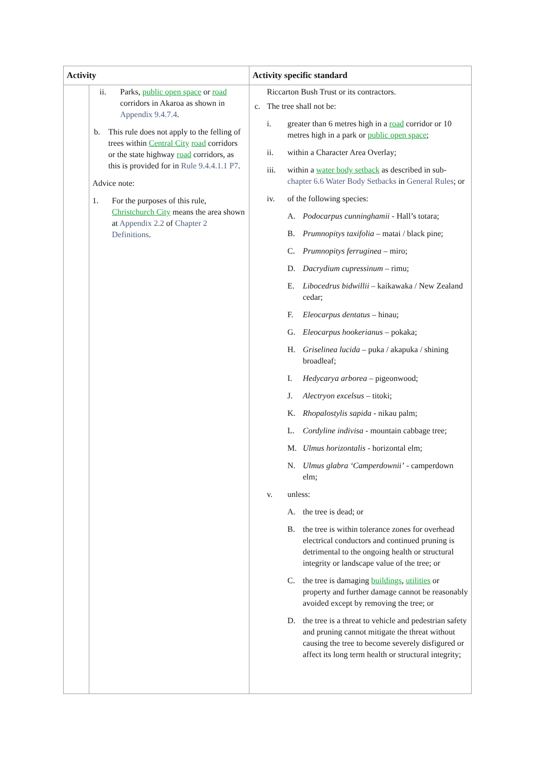| Activity | | Activity specific standard |
| --- | --- | --- |
| | ii. Parks, public open space or road corridors in Akaroa as shown in Appendix 9.4.7.4 . b. This rule does not apply to the felling of trees within Central City road corridors or the state highway road corridors, as this is provided for in Rule 9.4.4.1.1 P7 . Advice note: 1. For the purposes of this rule, Christchurch City means the area shown at Appendix 2.2 of Chapter 2 Definitions . | Riccarton Bush Trust or its contractors. c. The tree shall not be: i. greater than 6 metres high in a road corridor or 10 metres high in a park or public open space ; ii. within a Character Area Overlay; iii. within a water body setback as described in sub- chapter 6.6 Water Body Setbacks in General Rules ; or iv. of the following species: A. Podocarpus cunninghamii - Hall’s totara; B. Prumnopitys taxifolia – matai / black pine; C. Prumnopitys ferruginea – miro; D. Dacrydium cupressinum – rimu; E. Libocedrus bidwillii – kaikawaka / New Zealand cedar; F. Eleocarpus dentatus – hinau; G. Eleocarpus hookerianus – pokaka; H. Griselinea lucida – puka / akapuka / shining broadleaf; I. Hedycarya arborea – pigeonwood; J. Alectryon excelsus – titoki; K. Rhopalostylis sapida - nikau palm; L. Cordyline indivisa - mountain cabbage tree; M. Ulmus horizontalis - horizontal elm; N. Ulmus glabra ‘Camperdownii’ - camperdown elm; v. unless: A. the tree is dead; or B. the tree is within tolerance zones for overhead electrical conductors and continued pruning is detrimental to the ongoing health or structural integrity or landscape value of the tree; or C. the tree is damaging buildings , utilities or property and further damage cannot be reasonably avoided except by removing the tree; or D. the tree is a threat to vehicle and pedestrian safety and pruning cannot mitigate the threat without causing the tree to become severely disfigured or affect its long term health or structural integrity; |